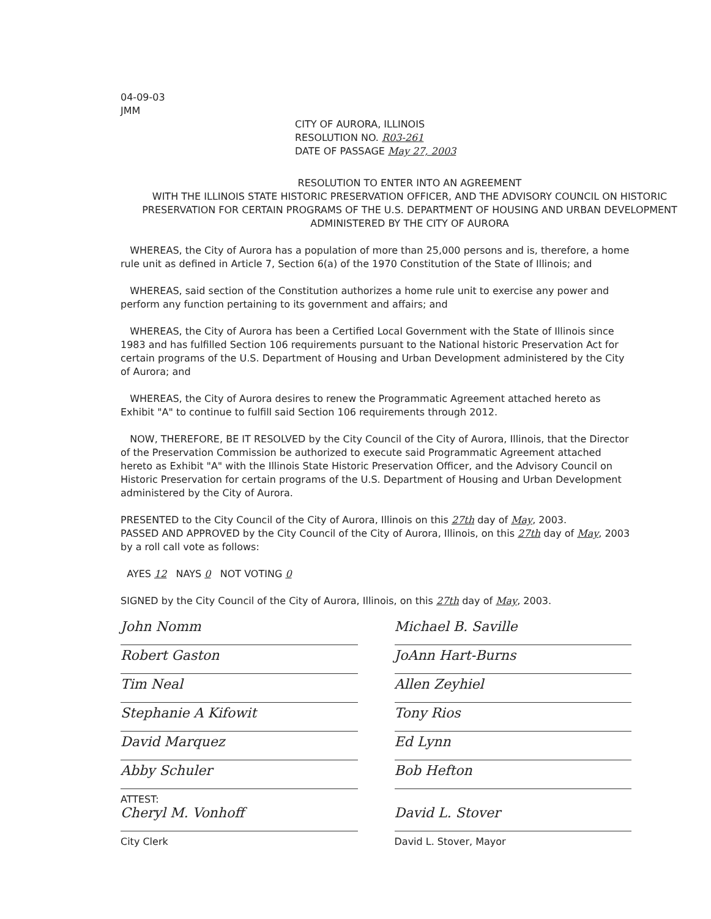04-09-03
JMM
CITY OF AURORA, ILLINOIS
RESOLUTION NO. R03-261
DATE OF PASSAGE May 27, 2003
RESOLUTION TO ENTER INTO AN AGREEMENT
WITH THE ILLINOIS STATE HISTORIC PRESERVATION OFFICER, AND THE ADVISORY COUNCIL ON HISTORIC PRESERVATION FOR CERTAIN PROGRAMS OF THE U.S. DEPARTMENT OF HOUSING AND URBAN DEVELOPMENT ADMINISTERED BY THE CITY OF AURORA
WHEREAS, the City of Aurora has a population of more than 25,000 persons and is, therefore, a home rule unit as defined in Article 7, Section 6(a) of the 1970 Constitution of the State of Illinois; and
WHEREAS, said section of the Constitution authorizes a home rule unit to exercise any power and perform any function pertaining to its government and affairs; and
WHEREAS, the City of Aurora has been a Certified Local Government with the State of Illinois since 1983 and has fulfilled Section 106 requirements pursuant to the National historic Preservation Act for certain programs of the U.S. Department of Housing and Urban Development administered by the City of Aurora; and
WHEREAS, the City of Aurora desires to renew the Programmatic Agreement attached hereto as Exhibit "A" to continue to fulfill said Section 106 requirements through 2012.
NOW, THEREFORE, BE IT RESOLVED by the City Council of the City of Aurora, Illinois, that the Director of the Preservation Commission be authorized to execute said Programmatic Agreement attached hereto as Exhibit "A" with the Illinois State Historic Preservation Officer, and the Advisory Council on Historic Preservation for certain programs of the U.S. Department of Housing and Urban Development administered by the City of Aurora.
PRESENTED to the City Council of the City of Aurora, Illinois on this 27th day of May, 2003.
PASSED AND APPROVED by the City Council of the City of Aurora, Illinois, on this 27th day of May, 2003 by a roll call vote as follows:
AYES 12 NAYS 0 NOT VOTING 0
SIGNED by the City Council of the City of Aurora, Illinois, on this 27th day of May, 2003.
John Nomm
Robert Gaston
Tim Neal
Stephanie A Kifowit
David Marquez
Abby Schuler
ATTEST:
Cheryl M. Vonhoff
City Clerk
Michael B. Saville
JoAnn Hart-Burns
Allen Zeyhiel
Tony Rios
Ed Lynn
Bob Hefton
David L. Stover
David L. Stover, Mayor